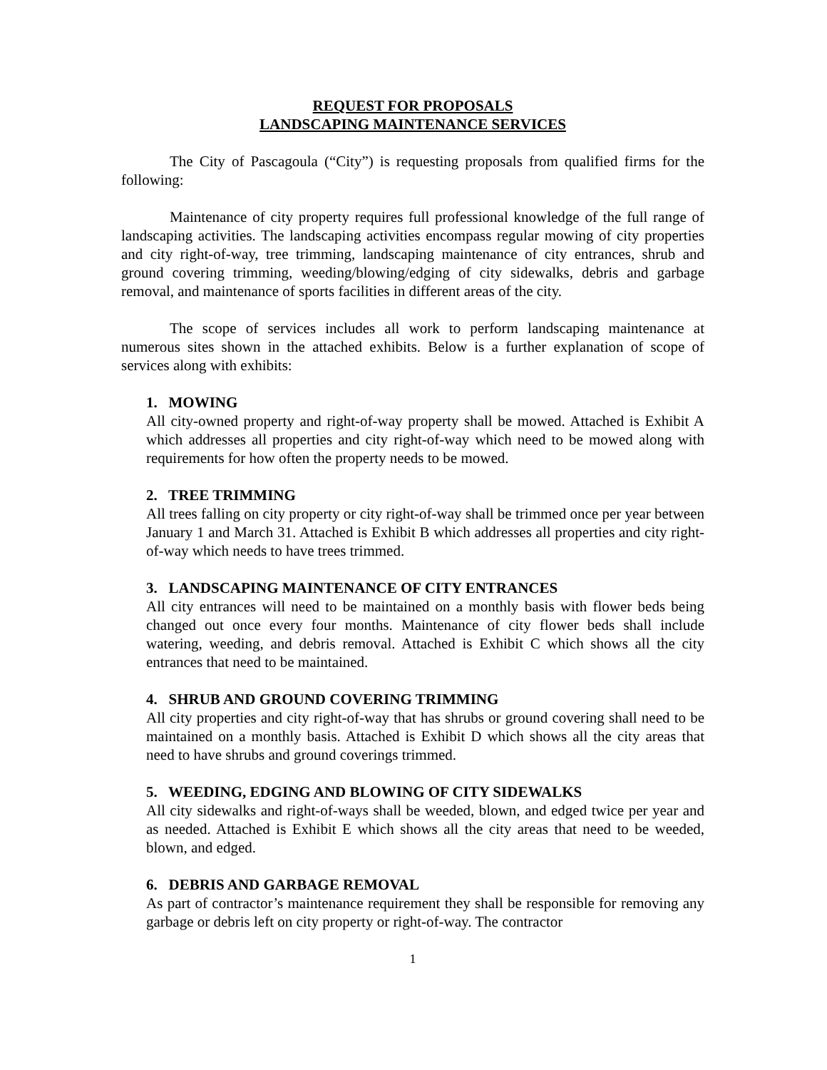REQUEST FOR PROPOSALS
LANDSCAPING MAINTENANCE SERVICES
The City of Pascagoula (“City”) is requesting proposals from qualified firms for the following:
Maintenance of city property requires full professional knowledge of the full range of landscaping activities. The landscaping activities encompass regular mowing of city properties and city right-of-way, tree trimming, landscaping maintenance of city entrances, shrub and ground covering trimming, weeding/blowing/edging of city sidewalks, debris and garbage removal, and maintenance of sports facilities in different areas of the city.
The scope of services includes all work to perform landscaping maintenance at numerous sites shown in the attached exhibits. Below is a further explanation of scope of services along with exhibits:
1. MOWING
All city-owned property and right-of-way property shall be mowed. Attached is Exhibit A which addresses all properties and city right-of-way which need to be mowed along with requirements for how often the property needs to be mowed.
2. TREE TRIMMING
All trees falling on city property or city right-of-way shall be trimmed once per year between January 1 and March 31. Attached is Exhibit B which addresses all properties and city right-of-way which needs to have trees trimmed.
3. LANDSCAPING MAINTENANCE OF CITY ENTRANCES
All city entrances will need to be maintained on a monthly basis with flower beds being changed out once every four months. Maintenance of city flower beds shall include watering, weeding, and debris removal. Attached is Exhibit C which shows all the city entrances that need to be maintained.
4. SHRUB AND GROUND COVERING TRIMMING
All city properties and city right-of-way that has shrubs or ground covering shall need to be maintained on a monthly basis. Attached is Exhibit D which shows all the city areas that need to have shrubs and ground coverings trimmed.
5. WEEDING, EDGING AND BLOWING OF CITY SIDEWALKS
All city sidewalks and right-of-ways shall be weeded, blown, and edged twice per year and as needed. Attached is Exhibit E which shows all the city areas that need to be weeded, blown, and edged.
6. DEBRIS AND GARBAGE REMOVAL
As part of contractor’s maintenance requirement they shall be responsible for removing any garbage or debris left on city property or right-of-way. The contractor
1